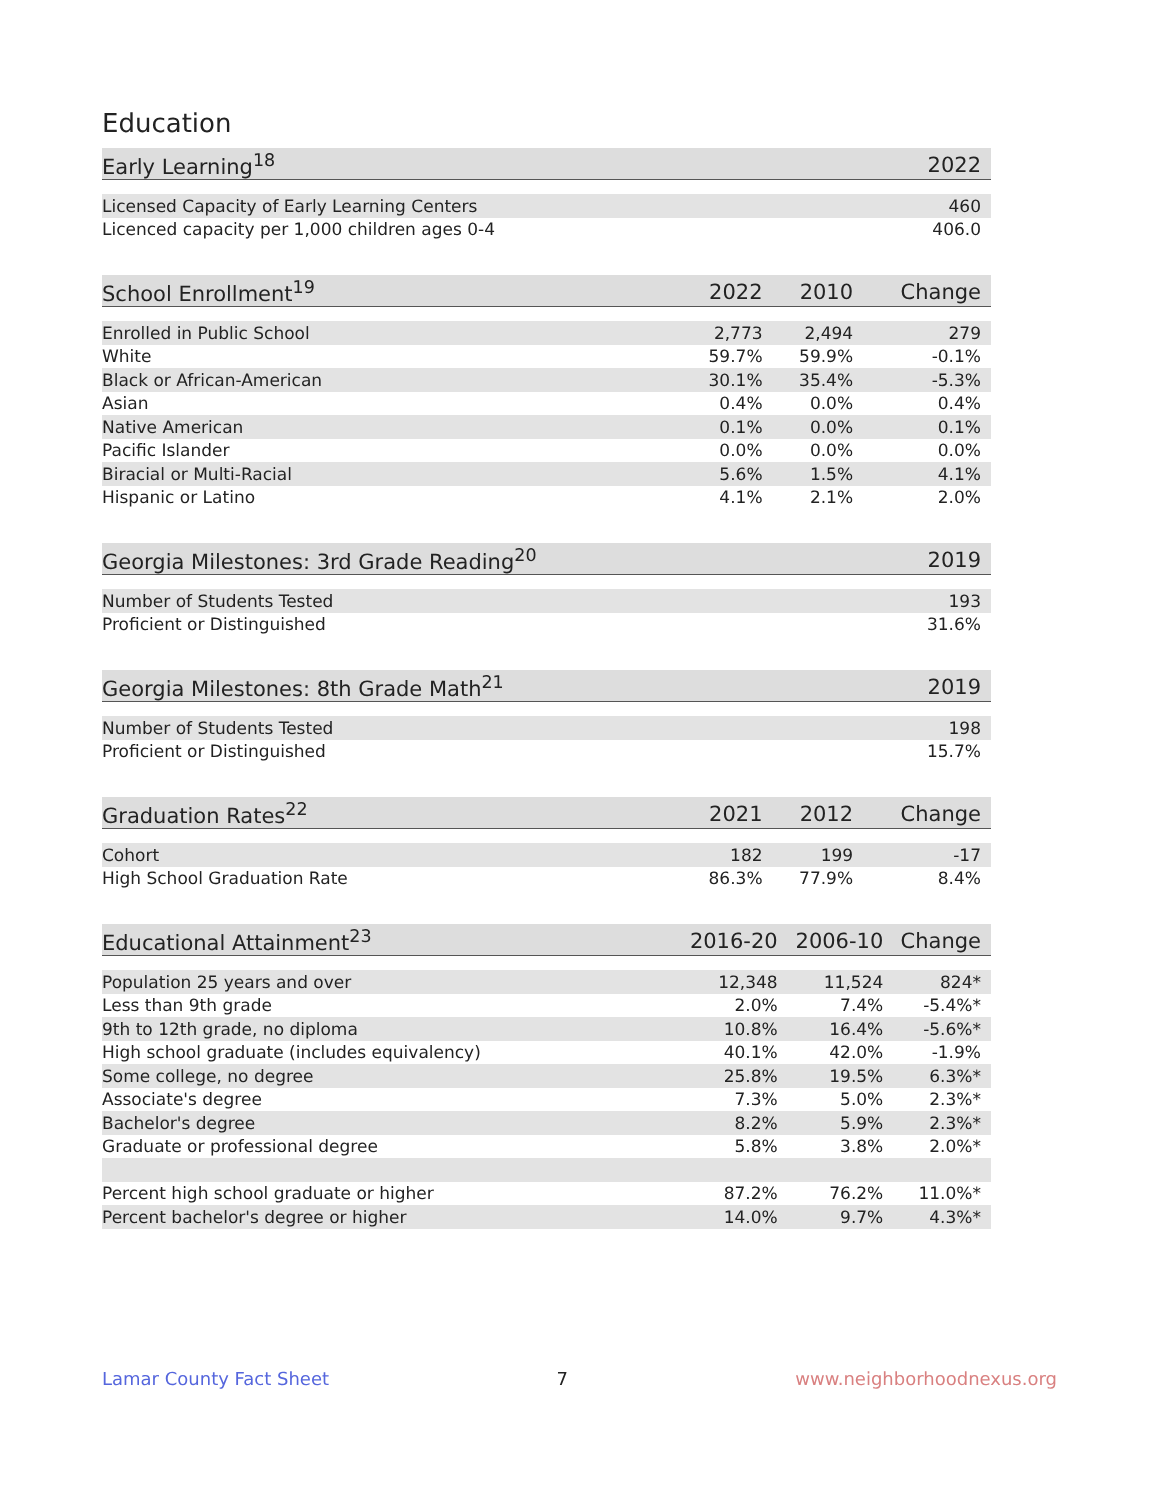Education
| Early Learning<sup>18</sup> | | 2022 |
| --- | --- | --- |
| Licensed Capacity of Early Learning Centers | | 460 |
| Licenced capacity per 1,000 children ages 0-4 | | 406.0 |
| School Enrollment<sup>19</sup> | 2022 | 2010 | Change |
| --- | --- | --- | --- |
| Enrolled in Public School | 2,773 | 2,494 | 279 |
| White | 59.7% | 59.9% | -0.1% |
| Black or African-American | 30.1% | 35.4% | -5.3% |
| Asian | 0.4% | 0.0% | 0.4% |
| Native American | 0.1% | 0.0% | 0.1% |
| Pacific Islander | 0.0% | 0.0% | 0.0% |
| Biracial or Multi-Racial | 5.6% | 1.5% | 4.1% |
| Hispanic or Latino | 4.1% | 2.1% | 2.0% |
| Georgia Milestones: 3rd Grade Reading<sup>20</sup> | | 2019 |
| --- | --- | --- |
| Number of Students Tested | | 193 |
| Proficient or Distinguished | | 31.6% |
| Georgia Milestones: 8th Grade Math<sup>21</sup> | | 2019 |
| --- | --- | --- |
| Number of Students Tested | | 198 |
| Proficient or Distinguished | | 15.7% |
| Graduation Rates<sup>22</sup> | 2021 | 2012 | Change |
| --- | --- | --- | --- |
| Cohort | 182 | 199 | -17 |
| High School Graduation Rate | 86.3% | 77.9% | 8.4% |
| Educational Attainment<sup>23</sup> | 2016-20 | 2006-10 | Change |
| --- | --- | --- | --- |
| Population 25 years and over | 12,348 | 11,524 | 824* |
| Less than 9th grade | 2.0% | 7.4% | -5.4%* |
| 9th to 12th grade, no diploma | 10.8% | 16.4% | -5.6%* |
| High school graduate (includes equivalency) | 40.1% | 42.0% | -1.9% |
| Some college, no degree | 25.8% | 19.5% | 6.3%* |
| Associate's degree | 7.3% | 5.0% | 2.3%* |
| Bachelor's degree | 8.2% | 5.9% | 2.3%* |
| Graduate or professional degree | 5.8% | 3.8% | 2.0%* |
| Percent high school graduate or higher | 87.2% | 76.2% | 11.0%* |
| Percent bachelor's degree or higher | 14.0% | 9.7% | 4.3%* |
Lamar County Fact Sheet 7 www.neighborhoodnexus.org